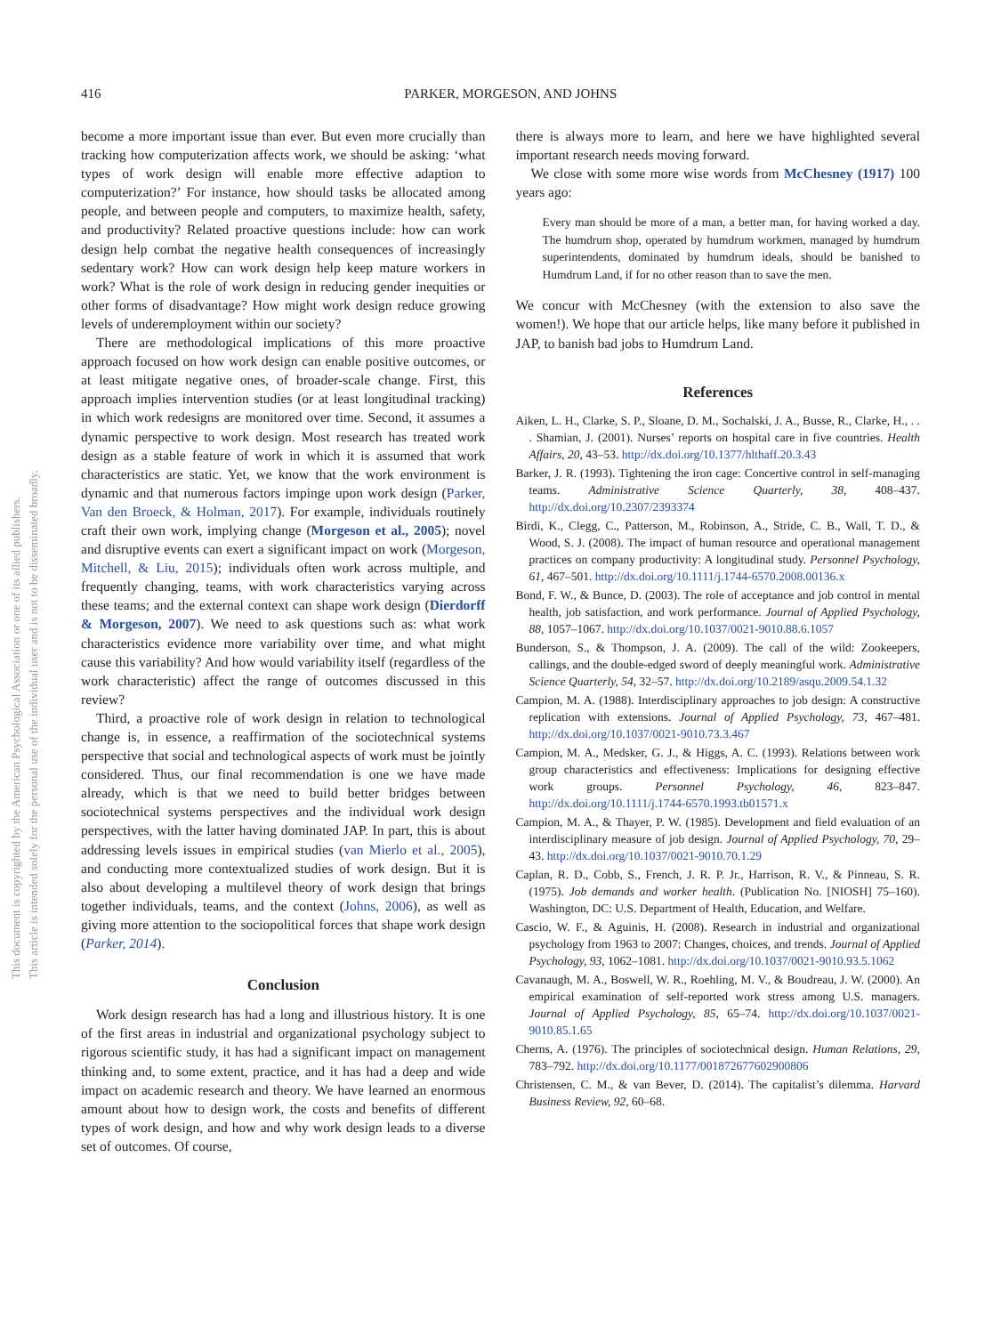This document is copyrighted by the American Psychological Association or one of its allied publishers.
This article is intended solely for the personal use of the individual user and is not to be disseminated broadly.
416 PARKER, MORGESON, AND JOHNS
become a more important issue than ever. But even more crucially than tracking how computerization affects work, we should be asking: ‘what types of work design will enable more effective adaption to computerization?’ For instance, how should tasks be allocated among people, and between people and computers, to maximize health, safety, and productivity? Related proactive questions include: how can work design help combat the negative health consequences of increasingly sedentary work? How can work design help keep mature workers in work? What is the role of work design in reducing gender inequities or other forms of disadvantage? How might work design reduce growing levels of underemployment within our society?
There are methodological implications of this more proactive approach focused on how work design can enable positive outcomes, or at least mitigate negative ones, of broader-scale change. First, this approach implies intervention studies (or at least longitudinal tracking) in which work redesigns are monitored over time. Second, it assumes a dynamic perspective to work design. Most research has treated work design as a stable feature of work in which it is assumed that work characteristics are static. Yet, we know that the work environment is dynamic and that numerous factors impinge upon work design (Parker, Van den Broeck, & Holman, 2017). For example, individuals routinely craft their own work, implying change (Morgeson et al., 2005); novel and disruptive events can exert a significant impact on work (Morgeson, Mitchell, & Liu, 2015); individuals often work across multiple, and frequently changing, teams, with work characteristics varying across these teams; and the external context can shape work design (Dierdorff & Morgeson, 2007). We need to ask questions such as: what work characteristics evidence more variability over time, and what might cause this variability? And how would variability itself (regardless of the work characteristic) affect the range of outcomes discussed in this review?
Third, a proactive role of work design in relation to technological change is, in essence, a reaffirmation of the sociotechnical systems perspective that social and technological aspects of work must be jointly considered. Thus, our final recommendation is one we have made already, which is that we need to build better bridges between sociotechnical systems perspectives and the individual work design perspectives, with the latter having dominated JAP. In part, this is about addressing levels issues in empirical studies (van Mierlo et al., 2005), and conducting more contextualized studies of work design. But it is also about developing a multilevel theory of work design that brings together individuals, teams, and the context (Johns, 2006), as well as giving more attention to the sociopolitical forces that shape work design (Parker, 2014).
Conclusion
Work design research has had a long and illustrious history. It is one of the first areas in industrial and organizational psychology subject to rigorous scientific study, it has had a significant impact on management thinking and, to some extent, practice, and it has had a deep and wide impact on academic research and theory. We have learned an enormous amount about how to design work, the costs and benefits of different types of work design, and how and why work design leads to a diverse set of outcomes. Of course,
there is always more to learn, and here we have highlighted several important research needs moving forward.
We close with some more wise words from McChesney (1917) 100 years ago:
Every man should be more of a man, a better man, for having worked a day. The humdrum shop, operated by humdrum workmen, managed by humdrum superintendents, dominated by humdrum ideals, should be banished to Humdrum Land, if for no other reason than to save the men.
We concur with McChesney (with the extension to also save the women!). We hope that our article helps, like many before it published in JAP, to banish bad jobs to Humdrum Land.
References
Aiken, L. H., Clarke, S. P., Sloane, D. M., Sochalski, J. A., Busse, R., Clarke, H., . . . Shamian, J. (2001). Nurses’ reports on hospital care in five countries. Health Affairs, 20, 43–53. http://dx.doi.org/10.1377/hlthaff.20.3.43
Barker, J. R. (1993). Tightening the iron cage: Concertive control in self-managing teams. Administrative Science Quarterly, 38, 408–437. http://dx.doi.org/10.2307/2393374
Birdi, K., Clegg, C., Patterson, M., Robinson, A., Stride, C. B., Wall, T. D., & Wood, S. J. (2008). The impact of human resource and operational management practices on company productivity: A longitudinal study. Personnel Psychology, 61, 467–501. http://dx.doi.org/10.1111/j.1744-6570.2008.00136.x
Bond, F. W., & Bunce, D. (2003). The role of acceptance and job control in mental health, job satisfaction, and work performance. Journal of Applied Psychology, 88, 1057–1067. http://dx.doi.org/10.1037/0021-9010.88.6.1057
Bunderson, S., & Thompson, J. A. (2009). The call of the wild: Zookeepers, callings, and the double-edged sword of deeply meaningful work. Administrative Science Quarterly, 54, 32–57. http://dx.doi.org/10.2189/asqu.2009.54.1.32
Campion, M. A. (1988). Interdisciplinary approaches to job design: A constructive replication with extensions. Journal of Applied Psychology, 73, 467–481. http://dx.doi.org/10.1037/0021-9010.73.3.467
Campion, M. A., Medsker, G. J., & Higgs, A. C. (1993). Relations between work group characteristics and effectiveness: Implications for designing effective work groups. Personnel Psychology, 46, 823–847. http://dx.doi.org/10.1111/j.1744-6570.1993.tb01571.x
Campion, M. A., & Thayer, P. W. (1985). Development and field evaluation of an interdisciplinary measure of job design. Journal of Applied Psychology, 70, 29–43. http://dx.doi.org/10.1037/0021-9010.70.1.29
Caplan, R. D., Cobb, S., French, J. R. P. Jr., Harrison, R. V., & Pinneau, S. R. (1975). Job demands and worker health. (Publication No. [NIOSH] 75–160). Washington, DC: U.S. Department of Health, Education, and Welfare.
Cascio, W. F., & Aguinis, H. (2008). Research in industrial and organizational psychology from 1963 to 2007: Changes, choices, and trends. Journal of Applied Psychology, 93, 1062–1081. http://dx.doi.org/10.1037/0021-9010.93.5.1062
Cavanaugh, M. A., Boswell, W. R., Roehling, M. V., & Boudreau, J. W. (2000). An empirical examination of self-reported work stress among U.S. managers. Journal of Applied Psychology, 85, 65–74. http://dx.doi.org/10.1037/0021-9010.85.1.65
Cherns, A. (1976). The principles of sociotechnical design. Human Relations, 29, 783–792. http://dx.doi.org/10.1177/001872677602900806
Christensen, C. M., & van Bever, D. (2014). The capitalist’s dilemma. Harvard Business Review, 92, 60–68.